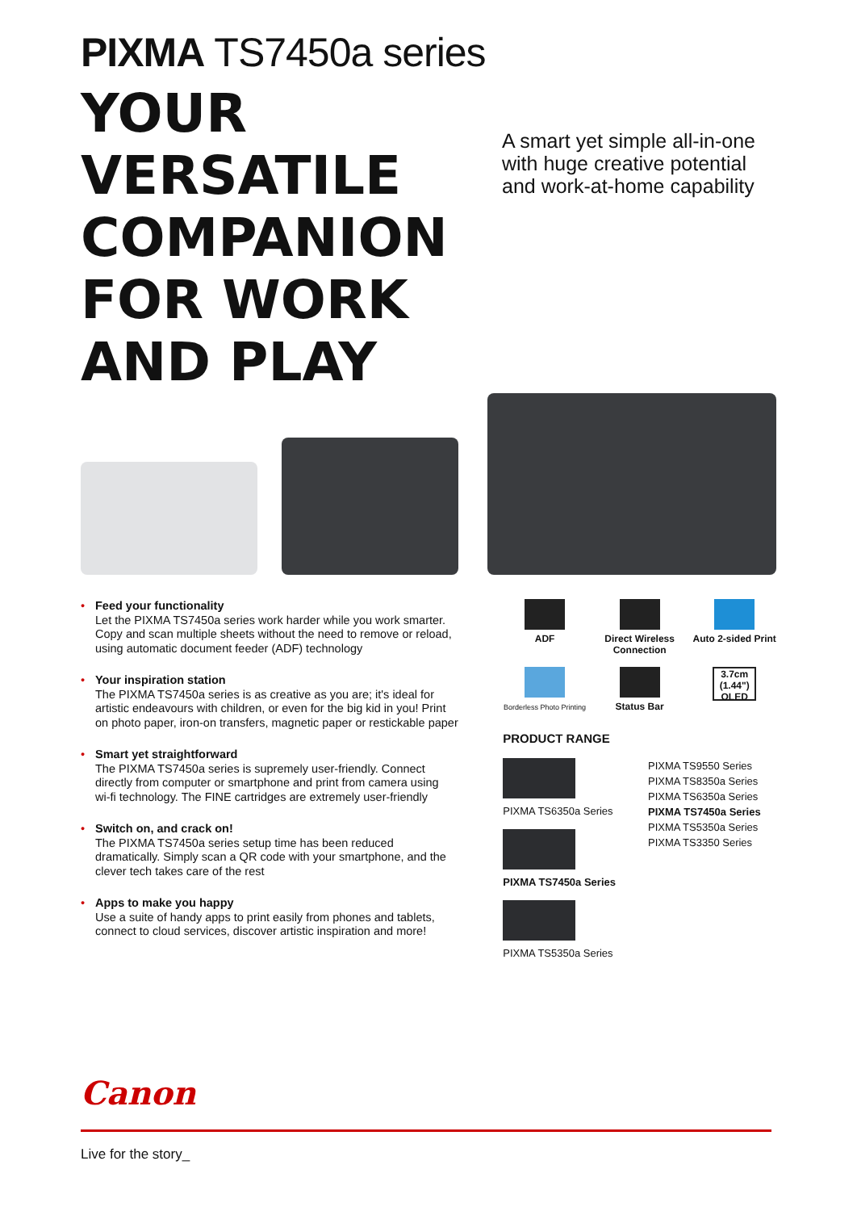PIXMA TS7450a series
YOUR
VERSATILE
COMPANION
FOR WORK
AND PLAY
A smart yet simple all-in-one with huge creative potential and work-at-home capability
• Feed your functionality
Let the PIXMA TS7450a series work harder while you work smarter. Copy and scan multiple sheets without the need to remove or reload, using automatic document feeder (ADF) technology
• Your inspiration station
The PIXMA TS7450a series is as creative as you are; it's ideal for artistic endeavours with children, or even for the big kid in you! Print on photo paper, iron-on transfers, magnetic paper or restickable paper
• Smart yet straightforward
The PIXMA TS7450a series is supremely user-friendly. Connect directly from computer or smartphone and print from camera using
wi-fi technology. The FINE cartridges are extremely user-friendly
• Switch on, and crack on!
The PIXMA TS7450a series setup time has been reduced dramatically. Simply scan a QR code with your smartphone, and the clever tech takes care of the rest
• Apps to make you happy
Use a suite of handy apps to print easily from phones and tablets, connect to cloud services, discover artistic inspiration and more!
ADF
Direct Wireless Connection
Auto 2-sided Print
Borderless Photo Printing
Status Bar
3.7cm (1.44") OLED
PRODUCT RANGE
PIXMA TS6350a Series
PIXMA TS7450a Series
PIXMA TS5350a Series
PIXMA TS9550 Series
PIXMA TS8350a Series
PIXMA TS6350a Series
PIXMA TS7450a Series
PIXMA TS5350a Series
PIXMA TS3350 Series
Canon
Live for the story_